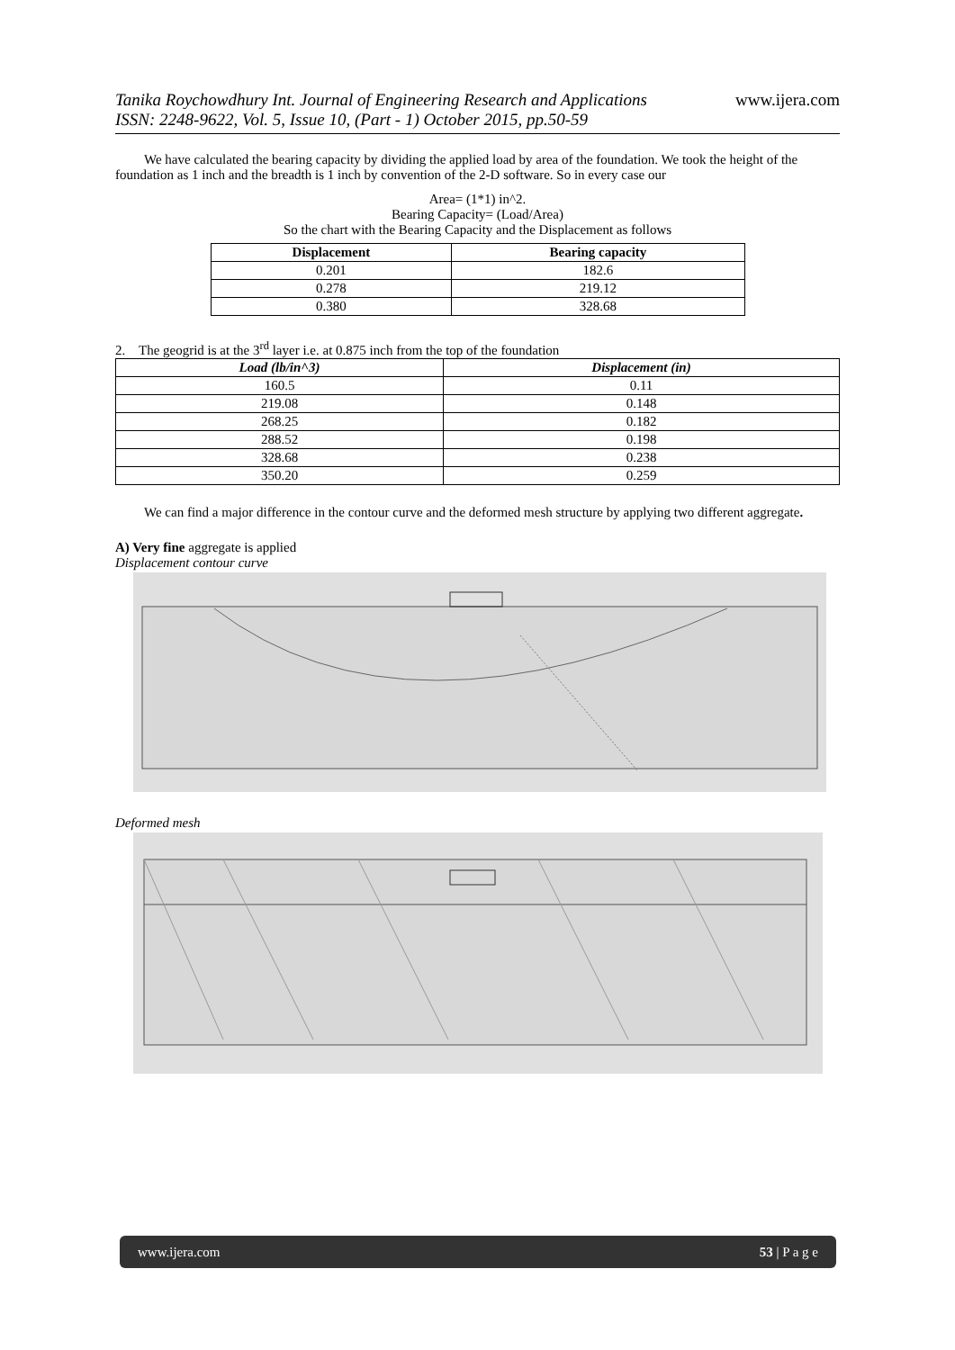Tanika Roychowdhury Int. Journal of Engineering Research and Applications
ISSN: 2248-9622, Vol. 5, Issue 10, (Part - 1) October 2015, pp.50-59
www.ijera.com
We have calculated the bearing capacity by dividing the applied load by area of the foundation. We took the height of the foundation as 1 inch and the breadth is 1 inch by convention of the 2-D software. So in every case our
Area= (1*1) in^2.
Bearing Capacity= (Load/Area)
So the chart with the Bearing Capacity and the Displacement as follows
| Displacement | Bearing capacity |
| --- | --- |
| 0.201 | 182.6 |
| 0.278 | 219.12 |
| 0.380 | 328.68 |
2. The geogrid is at the 3<sup>rd</sup> layer i.e. at 0.875 inch from the top of the foundation
| Load (lb/in^3) | Displacement (in) |
| --- | --- |
| 160.5 | 0.11 |
| 219.08 | 0.148 |
| 268.25 | 0.182 |
| 288.52 | 0.198 |
| 328.68 | 0.238 |
| 350.20 | 0.259 |
We can find a major difference in the contour curve and the deformed mesh structure by applying two different aggregate.
A) Very fine aggregate is applied
Displacement contour curve
Deformed mesh
www.ijera.com 53 | P a g e